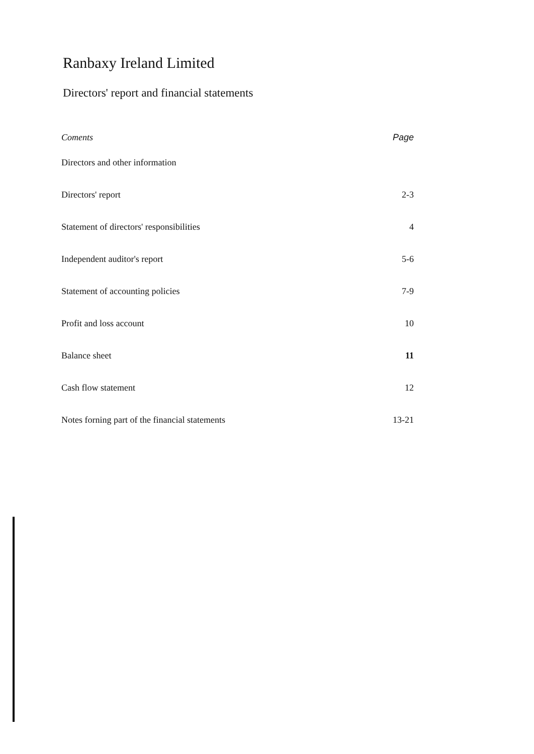Ranbaxy Ireland Limited
Directors' report and financial statements
| Coments | Page |
| --- | --- |
| Directors and other information | |
| Directors' report | 2-3 |
| Statement of directors' responsibilities | 4 |
| Independent auditor's report | 5-6 |
| Statement of accounting policies | 7-9 |
| Profit and loss account | 10 |
| Balance sheet | 11 |
| Cash flow statement | 12 |
| Notes forning part of the financial statements | 13-21 |